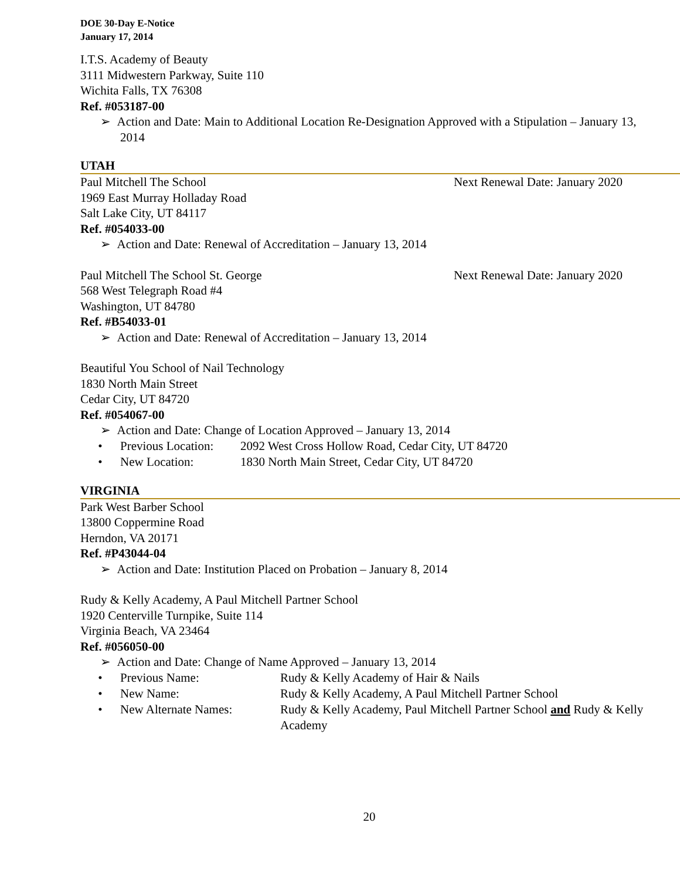DOE 30-Day E-Notice
January 17, 2014
I.T.S. Academy of Beauty
3111 Midwestern Parkway, Suite 110
Wichita Falls, TX 76308
Ref. #053187-00
➢ Action and Date: Main to Additional Location Re-Designation Approved with a Stipulation – January 13, 2014
UTAH
Paul Mitchell The School Next Renewal Date: January 2020
1969 East Murray Holladay Road
Salt Lake City, UT 84117
Ref. #054033-00
➢ Action and Date: Renewal of Accreditation – January 13, 2014
Paul Mitchell The School St. George Next Renewal Date: January 2020
568 West Telegraph Road #4
Washington, UT 84780
Ref. #B54033-01
➢ Action and Date: Renewal of Accreditation – January 13, 2014
Beautiful You School of Nail Technology
1830 North Main Street
Cedar City, UT 84720
Ref. #054067-00
➢ Action and Date: Change of Location Approved – January 13, 2014
• Previous Location: 2092 West Cross Hollow Road, Cedar City, UT 84720
• New Location: 1830 North Main Street, Cedar City, UT 84720
VIRGINIA
Park West Barber School
13800 Coppermine Road
Herndon, VA 20171
Ref. #P43044-04
➢ Action and Date: Institution Placed on Probation – January 8, 2014
Rudy & Kelly Academy, A Paul Mitchell Partner School
1920 Centerville Turnpike, Suite 114
Virginia Beach, VA 23464
Ref. #056050-00
➢ Action and Date: Change of Name Approved – January 13, 2014
• Previous Name: Rudy & Kelly Academy of Hair & Nails
• New Name: Rudy & Kelly Academy, A Paul Mitchell Partner School
• New Alternate Names: Rudy & Kelly Academy, Paul Mitchell Partner School and Rudy & Kelly Academy
20